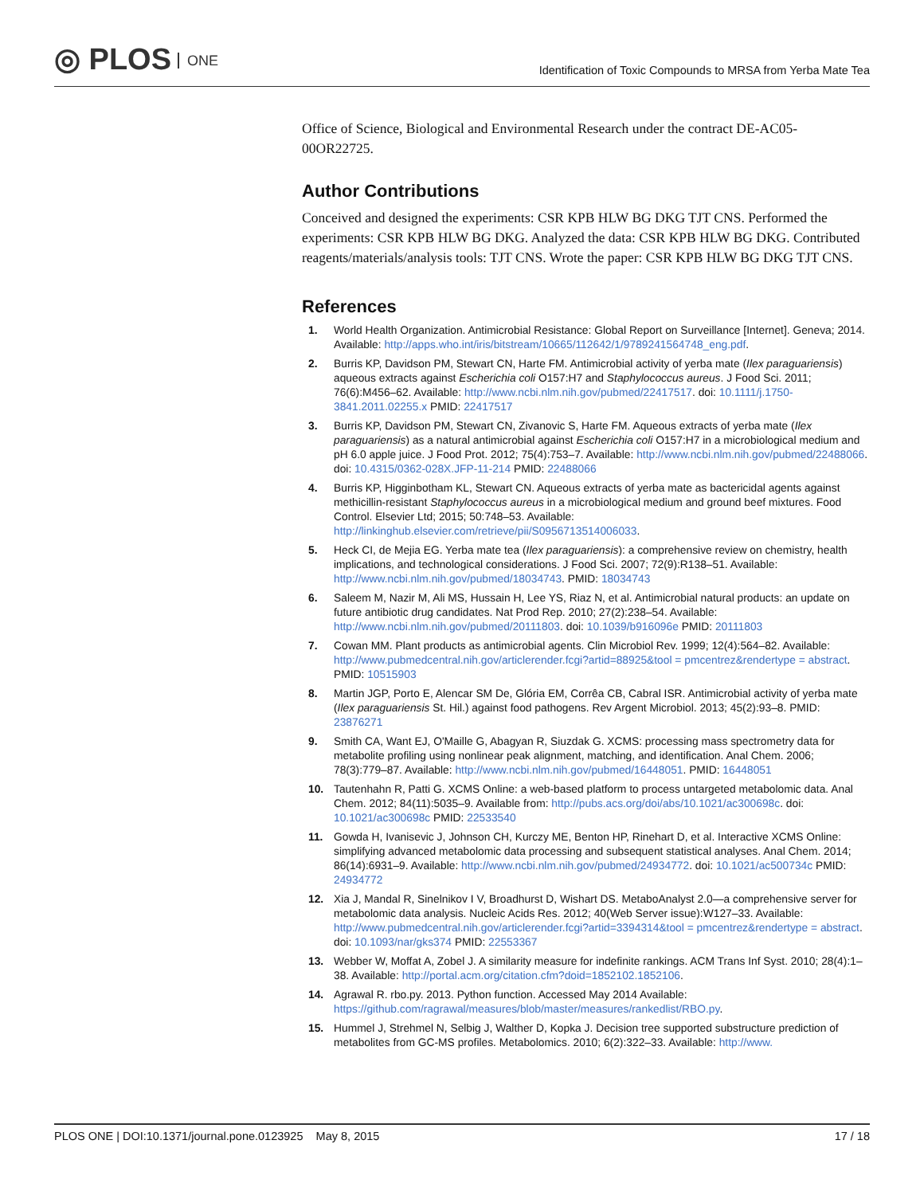◎ PLOS ONE
Identification of Toxic Compounds to MRSA from Yerba Mate Tea
Office of Science, Biological and Environmental Research under the contract DE-AC05-00OR22725.
Author Contributions
Conceived and designed the experiments: CSR KPB HLW BG DKG TJT CNS. Performed the experiments: CSR KPB HLW BG DKG. Analyzed the data: CSR KPB HLW BG DKG. Contributed reagents/materials/analysis tools: TJT CNS. Wrote the paper: CSR KPB HLW BG DKG TJT CNS.
References
1. World Health Organization. Antimicrobial Resistance: Global Report on Surveillance [Internet]. Geneva; 2014. Available: http://apps.who.int/iris/bitstream/10665/112642/1/9789241564748_eng.pdf.
2. Burris KP, Davidson PM, Stewart CN, Harte FM. Antimicrobial activity of yerba mate (Ilex paraguariensis) aqueous extracts against Escherichia coli O157:H7 and Staphylococcus aureus. J Food Sci. 2011; 76(6):M456–62. Available: http://www.ncbi.nlm.nih.gov/pubmed/22417517. doi: 10.1111/j.1750-3841.2011.02255.x PMID: 22417517
3. Burris KP, Davidson PM, Stewart CN, Zivanovic S, Harte FM. Aqueous extracts of yerba mate (Ilex paraguariensis) as a natural antimicrobial against Escherichia coli O157:H7 in a microbiological medium and pH 6.0 apple juice. J Food Prot. 2012; 75(4):753–7. Available: http://www.ncbi.nlm.nih.gov/pubmed/22488066. doi: 10.4315/0362-028X.JFP-11-214 PMID: 22488066
4. Burris KP, Higginbotham KL, Stewart CN. Aqueous extracts of yerba mate as bactericidal agents against methicillin-resistant Staphylococcus aureus in a microbiological medium and ground beef mixtures. Food Control. Elsevier Ltd; 2015; 50:748–53. Available: http://linkinghub.elsevier.com/retrieve/pii/S0956713514006033.
5. Heck CI, de Mejia EG. Yerba mate tea (Ilex paraguariensis): a comprehensive review on chemistry, health implications, and technological considerations. J Food Sci. 2007; 72(9):R138–51. Available: http://www.ncbi.nlm.nih.gov/pubmed/18034743. PMID: 18034743
6. Saleem M, Nazir M, Ali MS, Hussain H, Lee YS, Riaz N, et al. Antimicrobial natural products: an update on future antibiotic drug candidates. Nat Prod Rep. 2010; 27(2):238–54. Available: http://www.ncbi.nlm.nih.gov/pubmed/20111803. doi: 10.1039/b916096e PMID: 20111803
7. Cowan MM. Plant products as antimicrobial agents. Clin Microbiol Rev. 1999; 12(4):564–82. Available: http://www.pubmedcentral.nih.gov/articlerender.fcgi?artid=88925&tool = pmcentrez&rendertype = abstract. PMID: 10515903
8. Martin JGP, Porto E, Alencar SM De, Glória EM, Corrêa CB, Cabral ISR. Antimicrobial activity of yerba mate (Ilex paraguariensis St. Hil.) against food pathogens. Rev Argent Microbiol. 2013; 45(2):93–8. PMID: 23876271
9. Smith CA, Want EJ, O'Maille G, Abagyan R, Siuzdak G. XCMS: processing mass spectrometry data for metabolite profiling using nonlinear peak alignment, matching, and identification. Anal Chem. 2006; 78(3):779–87. Available: http://www.ncbi.nlm.nih.gov/pubmed/16448051. PMID: 16448051
10. Tautenhahn R, Patti G. XCMS Online: a web-based platform to process untargeted metabolomic data. Anal Chem. 2012; 84(11):5035–9. Available from: http://pubs.acs.org/doi/abs/10.1021/ac300698c. doi: 10.1021/ac300698c PMID: 22533540
11. Gowda H, Ivanisevic J, Johnson CH, Kurczy ME, Benton HP, Rinehart D, et al. Interactive XCMS Online: simplifying advanced metabolomic data processing and subsequent statistical analyses. Anal Chem. 2014; 86(14):6931–9. Available: http://www.ncbi.nlm.nih.gov/pubmed/24934772. doi: 10.1021/ac500734c PMID: 24934772
12. Xia J, Mandal R, Sinelnikov I V, Broadhurst D, Wishart DS. MetaboAnalyst 2.0—a comprehensive server for metabolomic data analysis. Nucleic Acids Res. 2012; 40(Web Server issue):W127–33. Available: http://www.pubmedcentral.nih.gov/articlerender.fcgi?artid=3394314&tool = pmcentrez&rendertype = abstract. doi: 10.1093/nar/gks374 PMID: 22553367
13. Webber W, Moffat A, Zobel J. A similarity measure for indefinite rankings. ACM Trans Inf Syst. 2010; 28(4):1–38. Available: http://portal.acm.org/citation.cfm?doid=1852102.1852106.
14. Agrawal R. rbo.py. 2013. Python function. Accessed May 2014 Available: https://github.com/ragrawal/measures/blob/master/measures/rankedlist/RBO.py.
15. Hummel J, Strehmel N, Selbig J, Walther D, Kopka J. Decision tree supported substructure prediction of metabolites from GC-MS profiles. Metabolomics. 2010; 6(2):322–33. Available: http://www.
PLOS ONE | DOI:10.1371/journal.pone.0123925 May 8, 2015
17 / 18